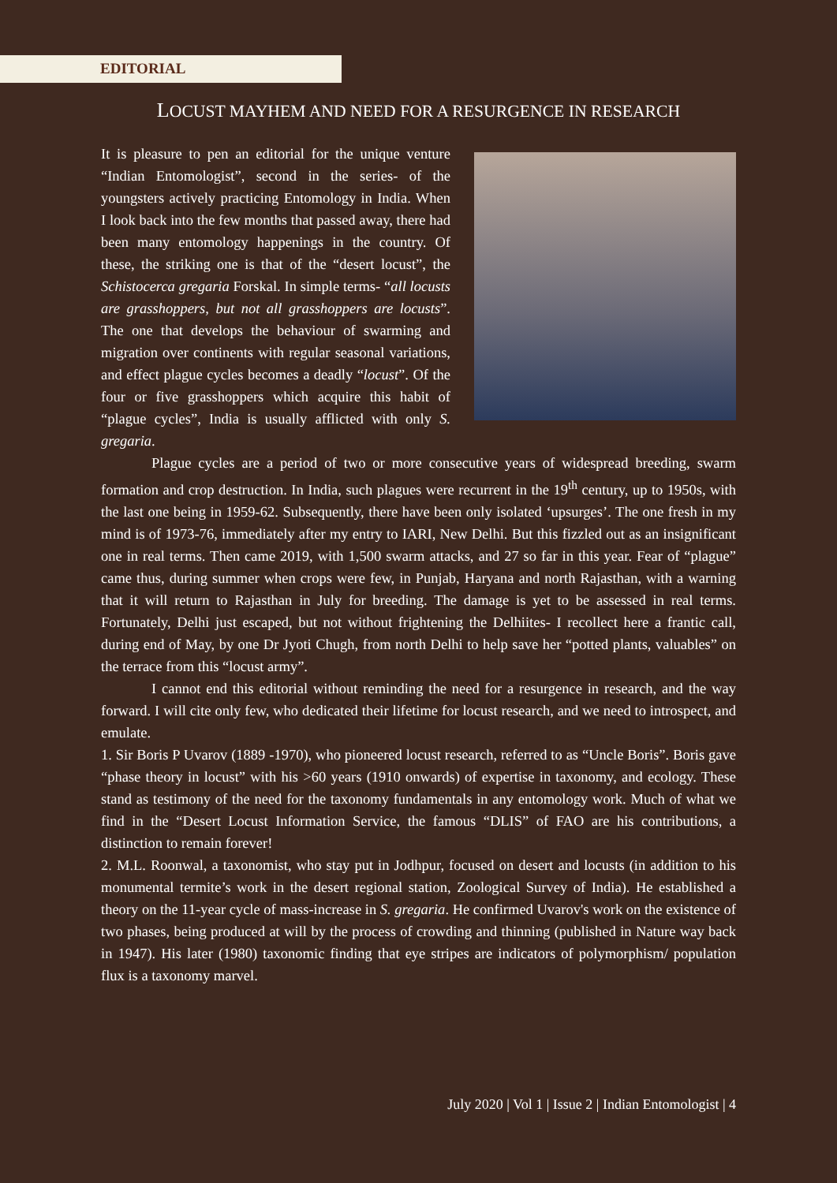EDITORIAL
LOCUST MAYHEM AND NEED FOR A RESURGENCE IN RESEARCH
It is pleasure to pen an editorial for the unique venture “Indian Entomologist”, second in the series- of the youngsters actively practicing Entomology in India. When I look back into the few months that passed away, there had been many entomology happenings in the country. Of these, the striking one is that of the “desert locust”, the Schistocerca gregaria Forskal. In simple terms- “all locusts are grasshoppers, but not all grasshoppers are locusts”. The one that develops the behaviour of swarming and migration over continents with regular seasonal variations, and effect plague cycles becomes a deadly “locust”. Of the four or five grasshoppers which acquire this habit of “plague cycles”, India is usually afflicted with only S. gregaria.
Plague cycles are a period of two or more consecutive years of widespread breeding, swarm formation and crop destruction. In India, such plagues were recurrent in the 19<sup>th</sup> century, up to 1950s, with the last one being in 1959-62. Subsequently, there have been only isolated ‘upsurges’. The one fresh in my mind is of 1973-76, immediately after my entry to IARI, New Delhi. But this fizzled out as an insignificant one in real terms. Then came 2019, with 1,500 swarm attacks, and 27 so far in this year. Fear of “plague” came thus, during summer when crops were few, in Punjab, Haryana and north Rajasthan, with a warning that it will return to Rajasthan in July for breeding. The damage is yet to be assessed in real terms. Fortunately, Delhi just escaped, but not without frightening the Delhiites- I recollect here a frantic call, during end of May, by one Dr Jyoti Chugh, from north Delhi to help save her “potted plants, valuables” on the terrace from this “locust army”.
I cannot end this editorial without reminding the need for a resurgence in research, and the way forward. I will cite only few, who dedicated their lifetime for locust research, and we need to introspect, and emulate.
1. Sir Boris P Uvarov (1889 -1970), who pioneered locust research, referred to as “Uncle Boris”. Boris gave “phase theory in locust” with his >60 years (1910 onwards) of expertise in taxonomy, and ecology. These stand as testimony of the need for the taxonomy fundamentals in any entomology work. Much of what we find in the “Desert Locust Information Service, the famous “DLIS” of FAO are his contributions, a distinction to remain forever!
2. M.L. Roonwal, a taxonomist, who stay put in Jodhpur, focused on desert and locusts (in addition to his monumental termite’s work in the desert regional station, Zoological Survey of India). He established a theory on the 11-year cycle of mass-increase in S. gregaria. He confirmed Uvarov's work on the existence of two phases, being produced at will by the process of crowding and thinning (published in Nature way back in 1947). His later (1980) taxonomic finding that eye stripes are indicators of polymorphism/ population flux is a taxonomy marvel.
July 2020 | Vol 1 | Issue 2 | Indian Entomologist | 4